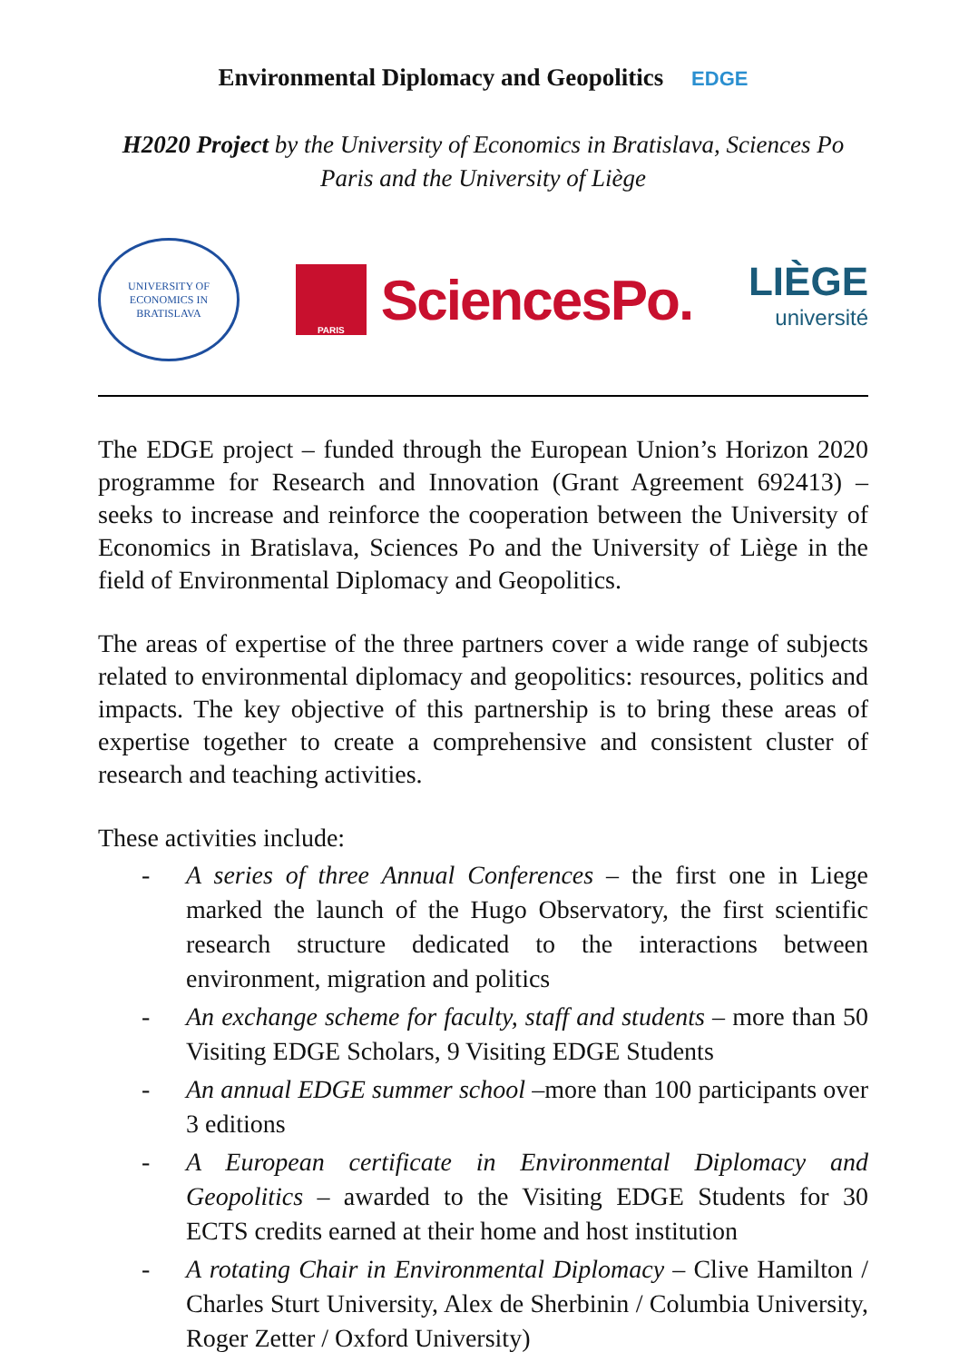Environmental Diplomacy and Geopolitics EDGE
H2020 Project by the University of Economics in Bratislava, Sciences Po Paris and the University of Liège
UNIVERSITY OF ECONOMICS IN BRATISLAVA
PARIS
SciencesPo.
LIÈGE
université
The EDGE project – funded through the European Union’s Horizon 2020 programme for Research and Innovation (Grant Agreement 692413) – seeks to increase and reinforce the cooperation between the University of Economics in Bratislava, Sciences Po and the University of Liège in the field of Environmental Diplomacy and Geopolitics.
The areas of expertise of the three partners cover a wide range of subjects related to environmental diplomacy and geopolitics: resources, politics and impacts. The key objective of this partnership is to bring these areas of expertise together to create a comprehensive and consistent cluster of research and teaching activities.
These activities include:
- A series of three Annual Conferences – the first one in Liege marked the launch of the Hugo Observatory, the first scientific research structure dedicated to the interactions between environment, migration and politics
- An exchange scheme for faculty, staff and students – more than 50 Visiting EDGE Scholars, 9 Visiting EDGE Students
- An annual EDGE summer school –more than 100 participants over 3 editions
- A European certificate in Environmental Diplomacy and Geopolitics – awarded to the Visiting EDGE Students for 30 ECTS credits earned at their home and host institution
- A rotating Chair in Environmental Diplomacy – Clive Hamilton / Charles Sturt University, Alex de Sherbinin / Columbia University, Roger Zetter / Oxford University)